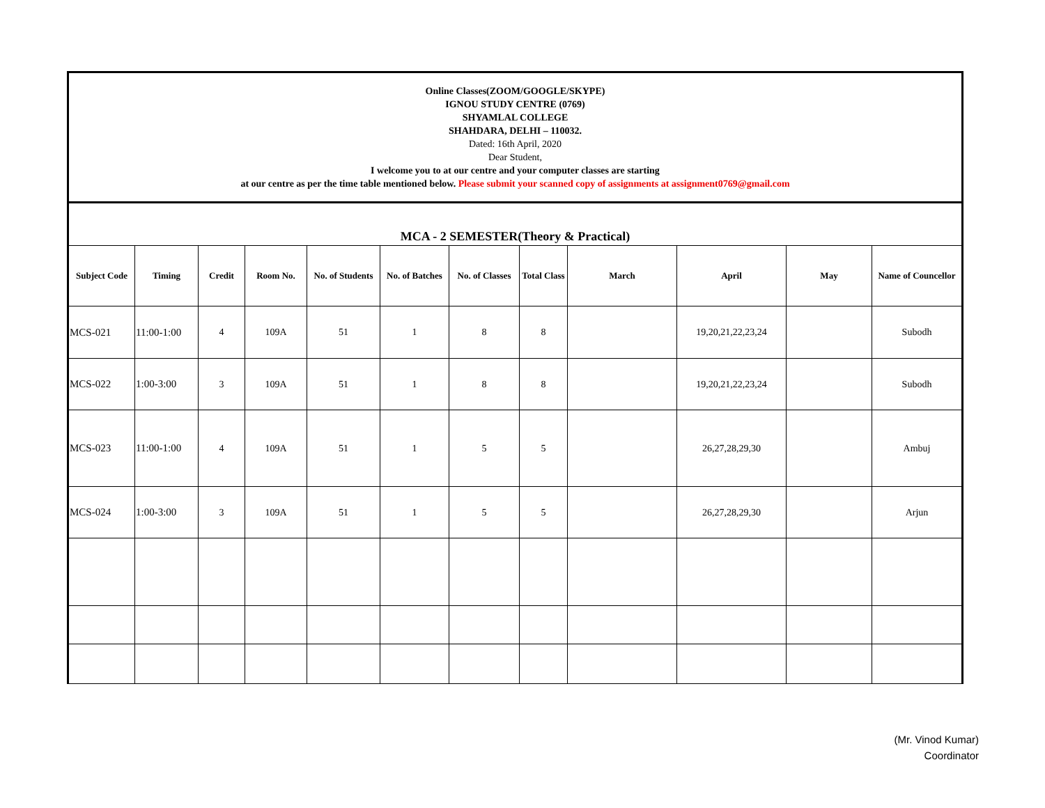Online Classes(ZOOM/GOOGLE/SKYPE)
IGNOU STUDY CENTRE (0769)
SHYAMLAL COLLEGE
SHAHDARA, DELHI – 110032.
Dated: 16th April, 2020
Dear Student,
I welcome you to at our centre and your computer classes are starting
at our centre as per the time table mentioned below. Please submit your scanned copy of assignments at assignment0769@gmail.com
MCA - 2 SEMESTER(Theory & Practical)
| Subject Code | Timing | Credit | Room No. | No. of Students | No. of Batches | No. of Classes | Total Class | March | April | May | Name of Councellor |
| --- | --- | --- | --- | --- | --- | --- | --- | --- | --- | --- | --- |
| MCS-021 | 11:00-1:00 | 4 | 109A | 51 | 1 | 8 | 8 | | 19,20,21,22,23,24 | | Subodh |
| MCS-022 | 1:00-3:00 | 3 | 109A | 51 | 1 | 8 | 8 | | 19,20,21,22,23,24 | | Subodh |
| MCS-023 | 11:00-1:00 | 4 | 109A | 51 | 1 | 5 | 5 | | 26,27,28,29,30 | | Ambuj |
| MCS-024 | 1:00-3:00 | 3 | 109A | 51 | 1 | 5 | 5 | | 26,27,28,29,30 | | Arjun |
(Mr. Vinod Kumar)
Coordinator